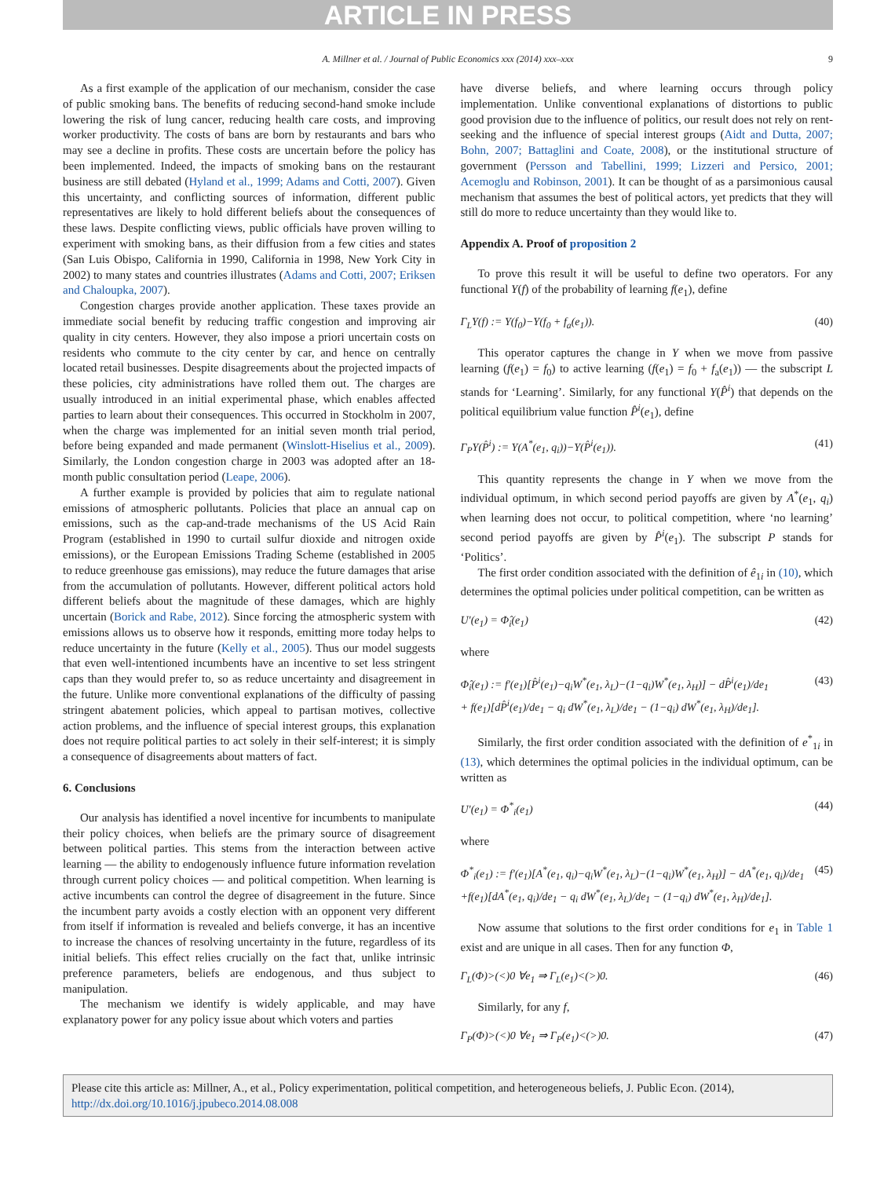ARTICLE IN PRESS
A. Millner et al. / Journal of Public Economics xxx (2014) xxx–xxx 9
As a first example of the application of our mechanism, consider the case of public smoking bans. The benefits of reducing second-hand smoke include lowering the risk of lung cancer, reducing health care costs, and improving worker productivity. The costs of bans are born by restaurants and bars who may see a decline in profits. These costs are uncertain before the policy has been implemented. Indeed, the impacts of smoking bans on the restaurant business are still debated (Hyland et al., 1999; Adams and Cotti, 2007). Given this uncertainty, and conflicting sources of information, different public representatives are likely to hold different beliefs about the consequences of these laws. Despite conflicting views, public officials have proven willing to experiment with smoking bans, as their diffusion from a few cities and states (San Luis Obispo, California in 1990, California in 1998, New York City in 2002) to many states and countries illustrates (Adams and Cotti, 2007; Eriksen and Chaloupka, 2007).
Congestion charges provide another application. These taxes provide an immediate social benefit by reducing traffic congestion and improving air quality in city centers. However, they also impose a priori uncertain costs on residents who commute to the city center by car, and hence on centrally located retail businesses. Despite disagreements about the projected impacts of these policies, city administrations have rolled them out. The charges are usually introduced in an initial experimental phase, which enables affected parties to learn about their consequences. This occurred in Stockholm in 2007, when the charge was implemented for an initial seven month trial period, before being expanded and made permanent (Winslott-Hiselius et al., 2009). Similarly, the London congestion charge in 2003 was adopted after an 18-month public consultation period (Leape, 2006).
A further example is provided by policies that aim to regulate national emissions of atmospheric pollutants. Policies that place an annual cap on emissions, such as the cap-and-trade mechanisms of the US Acid Rain Program (established in 1990 to curtail sulfur dioxide and nitrogen oxide emissions), or the European Emissions Trading Scheme (established in 2005 to reduce greenhouse gas emissions), may reduce the future damages that arise from the accumulation of pollutants. However, different political actors hold different beliefs about the magnitude of these damages, which are highly uncertain (Borick and Rabe, 2012). Since forcing the atmospheric system with emissions allows us to observe how it responds, emitting more today helps to reduce uncertainty in the future (Kelly et al., 2005). Thus our model suggests that even well-intentioned incumbents have an incentive to set less stringent caps than they would prefer to, so as reduce uncertainty and disagreement in the future. Unlike more conventional explanations of the difficulty of passing stringent abatement policies, which appeal to partisan motives, collective action problems, and the influence of special interest groups, this explanation does not require political parties to act solely in their self-interest; it is simply a consequence of disagreements about matters of fact.
6. Conclusions
Our analysis has identified a novel incentive for incumbents to manipulate their policy choices, when beliefs are the primary source of disagreement between political parties. This stems from the interaction between active learning — the ability to endogenously influence future information revelation through current policy choices — and political competition. When learning is active incumbents can control the degree of disagreement in the future. Since the incumbent party avoids a costly election with an opponent very different from itself if information is revealed and beliefs converge, it has an incentive to increase the chances of resolving uncertainty in the future, regardless of its initial beliefs. This effect relies crucially on the fact that, unlike intrinsic preference parameters, beliefs are endogenous, and thus subject to manipulation.
The mechanism we identify is widely applicable, and may have explanatory power for any policy issue about which voters and parties
have diverse beliefs, and where learning occurs through policy implementation. Unlike conventional explanations of distortions to public good provision due to the influence of politics, our result does not rely on rent-seeking and the influence of special interest groups (Aidt and Dutta, 2007; Bohn, 2007; Battaglini and Coate, 2008), or the institutional structure of government (Persson and Tabellini, 1999; Lizzeri and Persico, 2001; Acemoglu and Robinson, 2001). It can be thought of as a parsimonious causal mechanism that assumes the best of political actors, yet predicts that they will still do more to reduce uncertainty than they would like to.
Appendix A. Proof of proposition 2
To prove this result it will be useful to define two operators. For any functional Y(f) of the probability of learning f(e<sub>1</sub>), define
Γ<sub>L</sub>Y(f) := Y(f<sub>0</sub>)−Y(f<sub>0</sub> + f<sub>a</sub>(e<sub>1</sub>)). (40)
This operator captures the change in Y when we move from passive learning (f(e<sub>1</sub>) = f<sub>0</sub>) to active learning (f(e<sub>1</sub>) = f<sub>0</sub> + f<sub>a</sub>(e<sub>1</sub>)) — the subscript L stands for ‘Learning’. Similarly, for any functional Y(P̂<sup>i</sup>) that depends on the political equilibrium value function P̂<sup>i</sup>(e<sub>1</sub>), define
Γ<sub>P</sub>Y(P̂<sup>i</sup>) := Y(A<sup>*</sup>(e<sub>1</sub>, q<sub>i</sub>))−Y(P̂<sup>i</sup>(e<sub>1</sub>)). (41)
This quantity represents the change in Y when we move from the individual optimum, in which second period payoffs are given by A<sup>*</sup>(e<sub>1</sub>, q<sub>i</sub>) when learning does not occur, to political competition, where ‘no learning’ second period payoffs are given by P̂<sup>i</sup>(e<sub>1</sub>). The subscript P stands for ‘Politics’.
The first order condition associated with the definition of ê<sub>1i</sub> in (10), which determines the optimal policies under political competition, can be written as
U′(e<sub>1</sub>) = Φ̂<sub>i</sub>(e<sub>1</sub>) (42)
where
Φ̂<sub>i</sub>(e<sub>1</sub>) := f′(e<sub>1</sub>)[P̂<sup>i</sup>(e<sub>1</sub>)−q<sub>i</sub>W<sup>*</sup>(e<sub>1</sub>, λ<sub>L</sub>)−(1−q<sub>i</sub>)W<sup>*</sup>(e<sub>1</sub>, λ<sub>H</sub>)] − dP̂<sup>i</sup>(e<sub>1</sub>)/de<sub>1</sub>
+ f(e<sub>1</sub>)[dP̂<sup>i</sup>(e<sub>1</sub>)/de<sub>1</sub> − q<sub>i</sub> dW<sup>*</sup>(e<sub>1</sub>, λ<sub>L</sub>)/de<sub>1</sub> − (1−q<sub>i</sub>) dW<sup>*</sup>(e<sub>1</sub>, λ<sub>H</sub>)/de<sub>1</sub>]. (43)
Similarly, the first order condition associated with the definition of e<sup>*</sup><sub>1i</sub> in (13), which determines the optimal policies in the individual optimum, can be written as
U′(e<sub>1</sub>) = Φ<sup>*</sup><sub>i</sub>(e<sub>1</sub>) (44)
where
Φ<sup>*</sup><sub>i</sub>(e<sub>1</sub>) := f′(e<sub>1</sub>)[A<sup>*</sup>(e<sub>1</sub>, q<sub>i</sub>)−q<sub>i</sub>W<sup>*</sup>(e<sub>1</sub>, λ<sub>L</sub>)−(1−q<sub>i</sub>)W<sup>*</sup>(e<sub>1</sub>, λ<sub>H</sub>)] − dA<sup>*</sup>(e<sub>1</sub>, q<sub>i</sub>)/de<sub>1</sub>
+f(e<sub>1</sub>)[dA<sup>*</sup>(e<sub>1</sub>, q<sub>i</sub>)/de<sub>1</sub> − q<sub>i</sub> dW<sup>*</sup>(e<sub>1</sub>, λ<sub>L</sub>)/de<sub>1</sub> − (1−q<sub>i</sub>) dW<sup>*</sup>(e<sub>1</sub>, λ<sub>H</sub>)/de<sub>1</sub>]. (45)
Now assume that solutions to the first order conditions for e<sub>1</sub> in Table 1 exist and are unique in all cases. Then for any function Φ,
Γ<sub>L</sub>(Φ)>(<)0 ∀e<sub>1</sub> ⇒ Γ<sub>L</sub>(e<sub>1</sub>)<(>)0. (46)
Similarly, for any f,
Γ<sub>P</sub>(Φ)>(<)0 ∀e<sub>1</sub> ⇒ Γ<sub>P</sub>(e<sub>1</sub>)<(>)0. (47)
Please cite this article as: Millner, A., et al., Policy experimentation, political competition, and heterogeneous beliefs, J. Public Econ. (2014), http://dx.doi.org/10.1016/j.jpubeco.2014.08.008